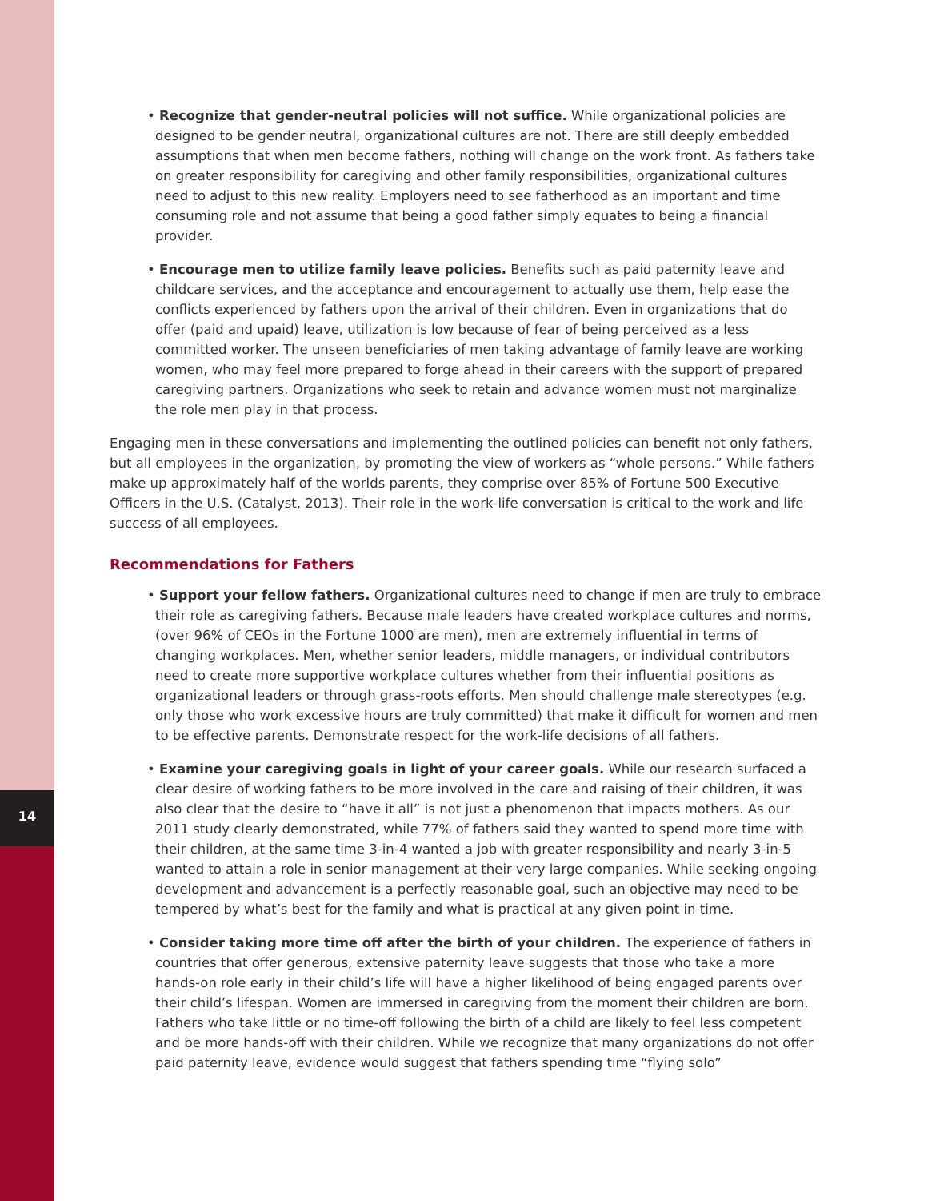14
• Recognize that gender-neutral policies will not suffice. While organizational policies are designed to be gender neutral, organizational cultures are not. There are still deeply embedded assumptions that when men become fathers, nothing will change on the work front. As fathers take on greater responsibility for caregiving and other family responsibilities, organizational cultures need to adjust to this new reality. Employers need to see fatherhood as an important and time consuming role and not assume that being a good father simply equates to being a financial provider.
• Encourage men to utilize family leave policies. Benefits such as paid paternity leave and childcare services, and the acceptance and encouragement to actually use them, help ease the conflicts experienced by fathers upon the arrival of their children. Even in organizations that do offer (paid and upaid) leave, utilization is low because of fear of being perceived as a less committed worker. The unseen beneficiaries of men taking advantage of family leave are working women, who may feel more prepared to forge ahead in their careers with the support of prepared caregiving partners. Organizations who seek to retain and advance women must not marginalize the role men play in that process.
Engaging men in these conversations and implementing the outlined policies can benefit not only fathers, but all employees in the organization, by promoting the view of workers as “whole persons.” While fathers make up approximately half of the worlds parents, they comprise over 85% of Fortune 500 Executive Officers in the U.S. (Catalyst, 2013). Their role in the work-life conversation is critical to the work and life success of all employees.
Recommendations for Fathers
• Support your fellow fathers. Organizational cultures need to change if men are truly to embrace their role as caregiving fathers. Because male leaders have created workplace cultures and norms, (over 96% of CEOs in the Fortune 1000 are men), men are extremely influential in terms of changing workplaces. Men, whether senior leaders, middle managers, or individual contributors need to create more supportive workplace cultures whether from their influential positions as organizational leaders or through grass-roots efforts. Men should challenge male stereotypes (e.g. only those who work excessive hours are truly committed) that make it difficult for women and men to be effective parents. Demonstrate respect for the work-life decisions of all fathers.
• Examine your caregiving goals in light of your career goals. While our research surfaced a clear desire of working fathers to be more involved in the care and raising of their children, it was also clear that the desire to “have it all” is not just a phenomenon that impacts mothers. As our 2011 study clearly demonstrated, while 77% of fathers said they wanted to spend more time with their children, at the same time 3-in-4 wanted a job with greater responsibility and nearly 3-in-5 wanted to attain a role in senior management at their very large companies. While seeking ongoing development and advancement is a perfectly reasonable goal, such an objective may need to be tempered by what’s best for the family and what is practical at any given point in time.
• Consider taking more time off after the birth of your children. The experience of fathers in countries that offer generous, extensive paternity leave suggests that those who take a more hands-on role early in their child’s life will have a higher likelihood of being engaged parents over their child’s lifespan. Women are immersed in caregiving from the moment their children are born. Fathers who take little or no time-off following the birth of a child are likely to feel less competent and be more hands-off with their children. While we recognize that many organizations do not offer paid paternity leave, evidence would suggest that fathers spending time “flying solo”